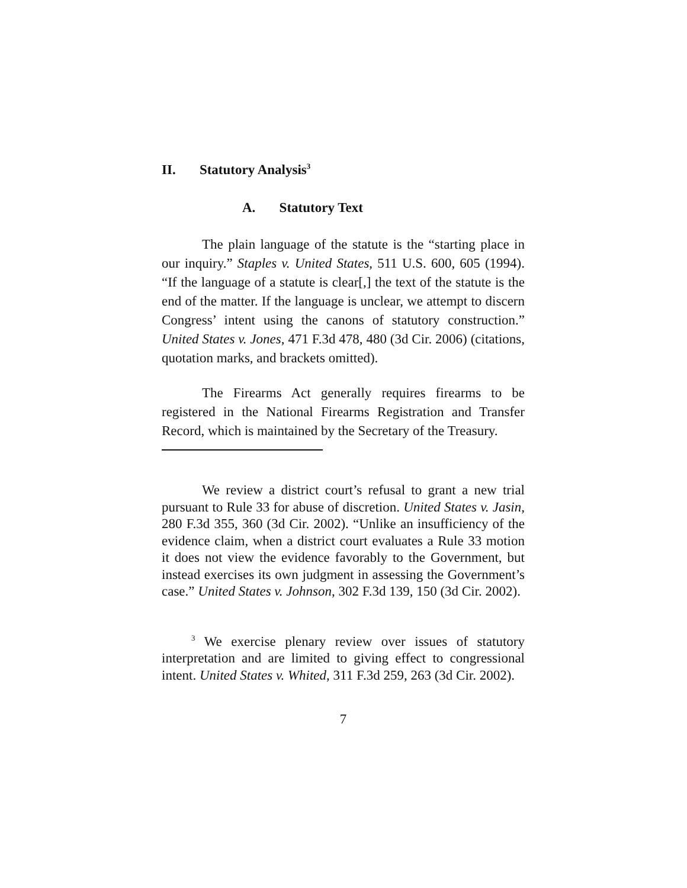II. Statutory Analysis<sup>3</sup>
A. Statutory Text
The plain language of the statute is the “starting place in our inquiry.” Staples v. United States, 511 U.S. 600, 605 (1994). “If the language of a statute is clear[,] the text of the statute is the end of the matter. If the language is unclear, we attempt to discern Congress’ intent using the canons of statutory construction.” United States v. Jones, 471 F.3d 478, 480 (3d Cir. 2006) (citations, quotation marks, and brackets omitted).
The Firearms Act generally requires firearms to be registered in the National Firearms Registration and Transfer Record, which is maintained by the Secretary of the Treasury.
We review a district court’s refusal to grant a new trial pursuant to Rule 33 for abuse of discretion. United States v. Jasin, 280 F.3d 355, 360 (3d Cir. 2002). “Unlike an insufficiency of the evidence claim, when a district court evaluates a Rule 33 motion it does not view the evidence favorably to the Government, but instead exercises its own judgment in assessing the Government’s case.” United States v. Johnson, 302 F.3d 139, 150 (3d Cir. 2002).
<sup>3</sup> We exercise plenary review over issues of statutory interpretation and are limited to giving effect to congressional intent. United States v. Whited, 311 F.3d 259, 263 (3d Cir. 2002).
7